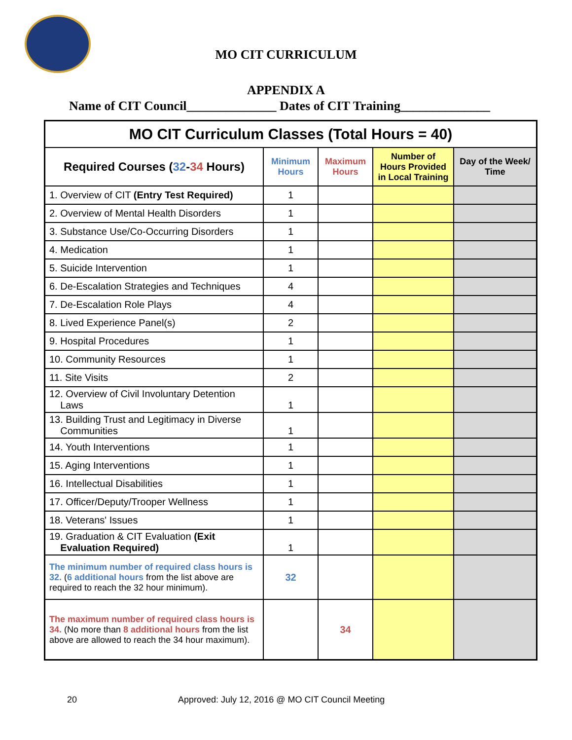MO CIT CURRICULUM
APPENDIX A
Name of CIT Council______________ Dates of CIT Training______________
| MO CIT Curriculum Classes (Total Hours = 40) | | | | |
| Required Courses ( 32 - 34 Hours) | Minimum Hours | Maximum Hours | Number of Hours Provided in Local Training | Day of the Week/ Time |
| 1. Overview of CIT (Entry Test Required) | 1 | | | |
| 2. Overview of Mental Health Disorders | 1 | | | |
| 3. Substance Use/Co-Occurring Disorders | 1 | | | |
| 4. Medication | 1 | | | |
| 5. Suicide Intervention | 1 | | | |
| 6. De-Escalation Strategies and Techniques | 4 | | | |
| 7. De-Escalation Role Plays | 4 | | | |
| 8. Lived Experience Panel(s) | 2 | | | |
| 9. Hospital Procedures | 1 | | | |
| 10. Community Resources | 1 | | | |
| 11. Site Visits | 2 | | | |
| 12. Overview of Civil Involuntary Detention Laws | 1 | | | |
| 13. Building Trust and Legitimacy in Diverse Communities | 1 | | | |
| 14. Youth Interventions | 1 | | | |
| 15. Aging Interventions | 1 | | | |
| 16. Intellectual Disabilities | 1 | | | |
| 17. Officer/Deputy/Trooper Wellness | 1 | | | |
| 18. Veterans' Issues | 1 | | | |
| 19. Graduation & CIT Evaluation (Exit Evaluation Required) | 1 | | | |
| The minimum number of required class hours is 32. ( 6 additional hours from the list above are required to reach the 32 hour minimum). | 32 | | | |
| The maximum number of required class hours is 34. (No more than 8 additional hours from the list above are allowed to reach the 34 hour maximum). | | 34 | | |
20 Approved: July 12, 2016 @ MO CIT Council Meeting